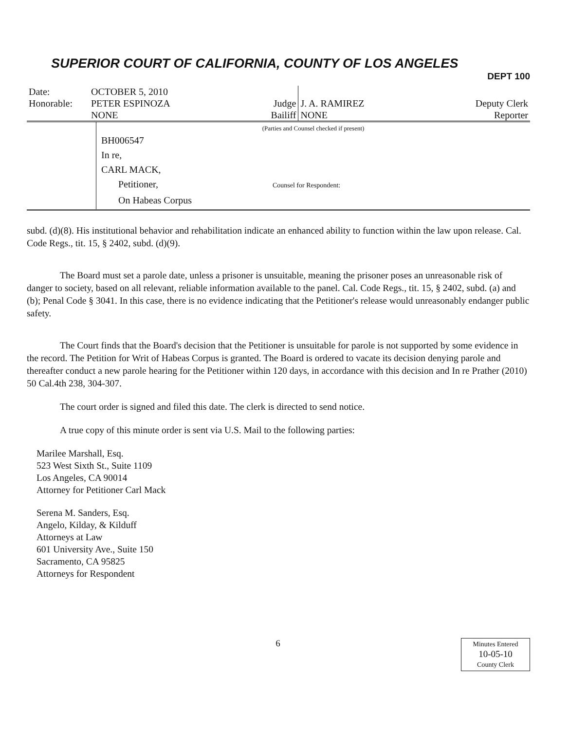SUPERIOR COURT OF CALIFORNIA, COUNTY OF LOS ANGELES
DEPT 100
| Date: | OCTOBER 5, 2010 | | | |
| Honorable: | PETER ESPINOZA | Judge | J. A. RAMIREZ | Deputy Clerk |
| | NONE | Bailiff | NONE | Reporter |
| | (Parties and Counsel checked if present) BH006547 In re, CARL MACK, Petitioner, Counsel for Respondent: On Habeas Corpus |
subd. (d)(8). His institutional behavior and rehabilitation indicate an enhanced ability to function within the law upon release. Cal. Code Regs., tit. 15, § 2402, subd. (d)(9).
The Board must set a parole date, unless a prisoner is unsuitable, meaning the prisoner poses an unreasonable risk of danger to society, based on all relevant, reliable information available to the panel. Cal. Code Regs., tit. 15, § 2402, subd. (a) and (b); Penal Code § 3041. In this case, there is no evidence indicating that the Petitioner's release would unreasonably endanger public safety.
The Court finds that the Board's decision that the Petitioner is unsuitable for parole is not supported by some evidence in the record. The Petition for Writ of Habeas Corpus is granted. The Board is ordered to vacate its decision denying parole and thereafter conduct a new parole hearing for the Petitioner within 120 days, in accordance with this decision and In re Prather (2010) 50 Cal.4th 238, 304-307.
The court order is signed and filed this date. The clerk is directed to send notice.
A true copy of this minute order is sent via U.S. Mail to the following parties:
Marilee Marshall, Esq.
523 West Sixth St., Suite 1109
Los Angeles, CA 90014
Attorney for Petitioner Carl Mack
Serena M. Sanders, Esq.
Angelo, Kilday, & Kilduff
Attorneys at Law
601 University Ave., Suite 150
Sacramento, CA 95825
Attorneys for Respondent
6
Minutes Entered
10-05-10
County Clerk